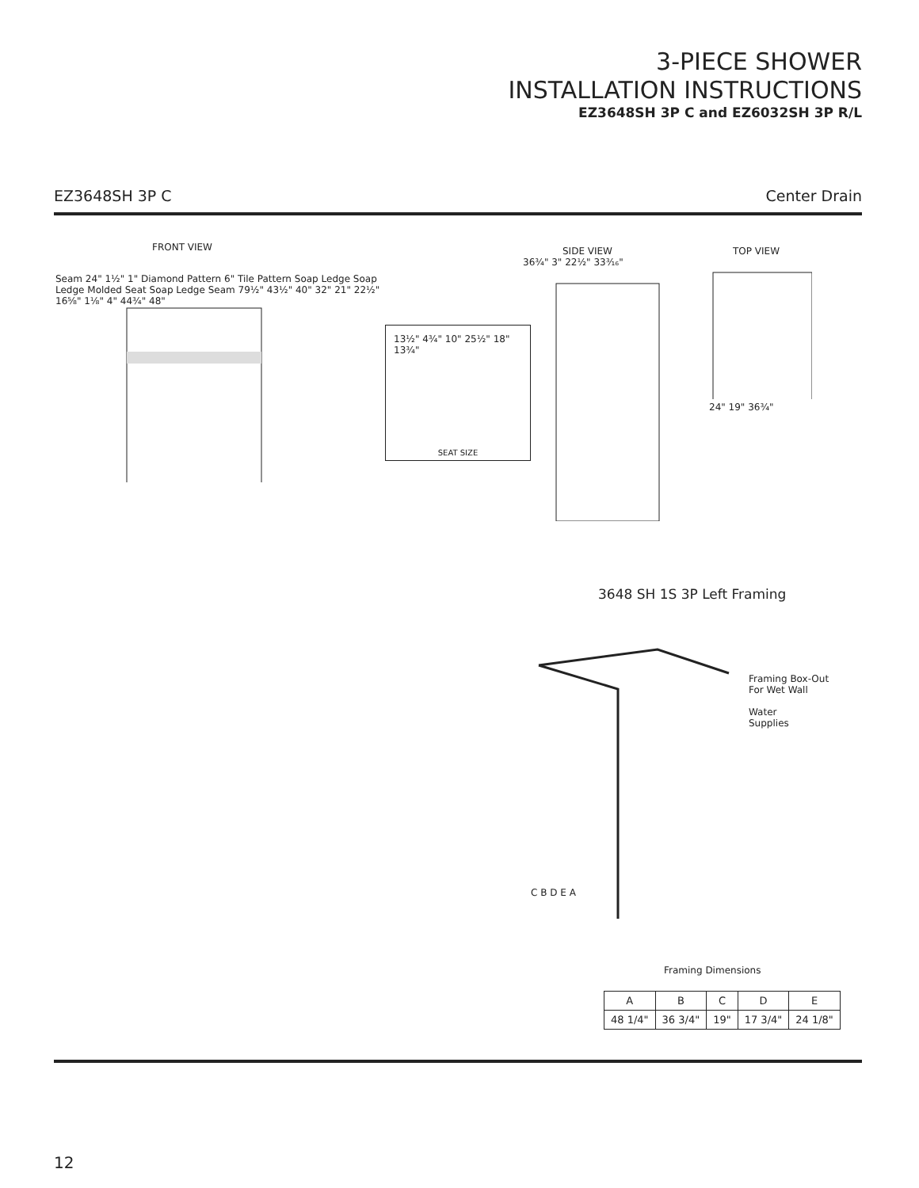3-PIECE SHOWER
INSTALLATION INSTRUCTIONS
EZ3648SH 3P C and EZ6032SH 3P R/L
EZ3648SH 3P C Center Drain
FRONT VIEW
Seam 24" 1½" 1" Diamond Pattern 6" Tile Pattern Soap Ledge Soap Ledge Molded Seat Soap Ledge Seam 79½" 43½" 40" 32" 21" 22½" 16⅝" 1⅛" 4" 44¾" 48"
13½" 4¾" 10" 25½" 18" 13¾"
SEAT SIZE
SIDE VIEW
36¾" 3" 22½" 33³⁄₁₆"
TOP VIEW
24" 19" 36¾"
3648 SH 1S 3P Left Framing
Framing Box-Out
For Wet Wall
Water
Supplies
C B D E A
Framing Dimensions
| A | B | C | D | E |
| 48 1/4" | 36 3/4" | 19" | 17 3/4" | 24 1/8" |
12